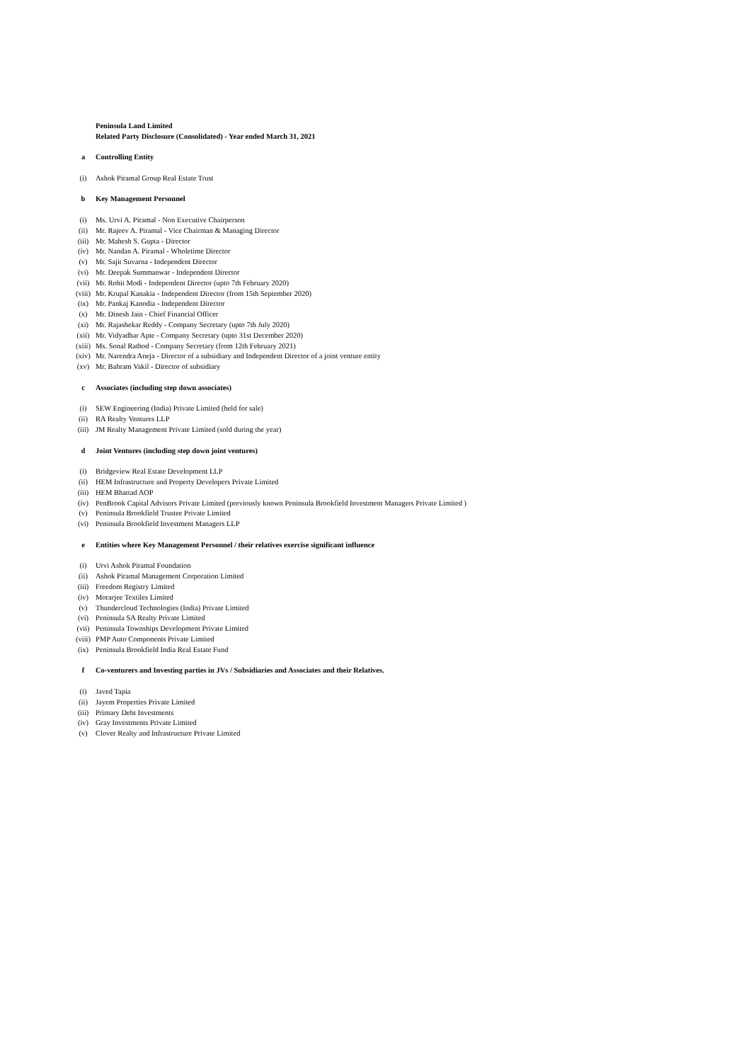| | Peninsula Land Limited |
| | Related Party Disclosure (Consolidated) - Year ended March 31, 2021 |
| a | Controlling Entity |
| (i) | Ashok Piramal Group Real Estate Trust |
| b | Key Management Personnel |
| (i) | Ms. Urvi A. Piramal - Non Executive Chairperson |
| (ii) | Mr. Rajeev A. Piramal - Vice Chairman & Managing Director |
| (iii) | Mr. Mahesh S. Gupta - Director |
| (iv) | Mr. Nandan A. Piramal - Wholetime Director |
| (v) | Mr. Sajit Suvarna - Independent Director |
| (vi) | Mr. Deepak Summanwar - Independent Director |
| (vii) | Mr. Rohit Modi - Independent Director (upto 7th February 2020) |
| (viii) | Mr. Krupal Kanakia - Independent Director (from 15th September 2020) |
| (ix) | Mr. Pankaj Kanodia - Independent Director |
| (x) | Mr. Dinesh Jain - Chief Financial Officer |
| (xi) | Mr. Rajashekar Reddy - Company Secretary (upto 7th July 2020) |
| (xii) | Mr. Vidyadhar Apte - Company Secretary (upto 31st December 2020) |
| (xiii) | Ms. Sonal Rathod - Company Secretary (from 12th February 2021) |
| (xiv) | Mr. Narendra Aneja - Director of a subsidiary and Independent Director of a joint venture entity |
| (xv) | Mr. Bahram Vakil - Director of subsidiary |
| c | Associates (including step down associates) |
| (i) | SEW Engineering (India) Private Limited (held for sale) |
| (ii) | RA Realty Ventures LLP |
| (iii) | JM Realty Management Private Limited (sold during the year) |
| d | Joint Ventures (including step down joint ventures) |
| (i) | Bridgeview Real Estate Development LLP |
| (ii) | HEM Infrastructure and Property Developers Private Limited |
| (iii) | HEM Bhattad AOP |
| (iv) | PenBrook Capital Advisors Private Limited (previously known Peninsula Brookfield Investment Managers Private Limited ) |
| (v) | Peninsula Brookfield Trustee Private Limited |
| (vi) | Peninsula Brookfield Investment Managers LLP |
| e | Entities where Key Management Personnel / their relatives exercise significant influence |
| (i) | Urvi Ashok Piramal Foundation |
| (ii) | Ashok Piramal Management Corporation Limited |
| (iii) | Freedom Registry Limited |
| (iv) | Morarjee Textiles Limited |
| (v) | Thundercloud Technologies (India) Private Limited |
| (vi) | Peninsula SA Realty Private Limited |
| (vii) | Peninsula Townships Development Private Limited |
| (viii) | PMP Auto Components Private Limited |
| (ix) | Peninsula Brookfield India Real Estate Fund |
| f | Co-venturers and Investing parties in JVs / Subsidiaries and Associates and their Relatives. |
| (i) | Javed Tapia |
| (ii) | Jayem Properties Private Limited |
| (iii) | Primary Debt Investments |
| (iv) | Gray Investments Private Limited |
| (v) | Clover Realty and Infrastructure Private Limited |